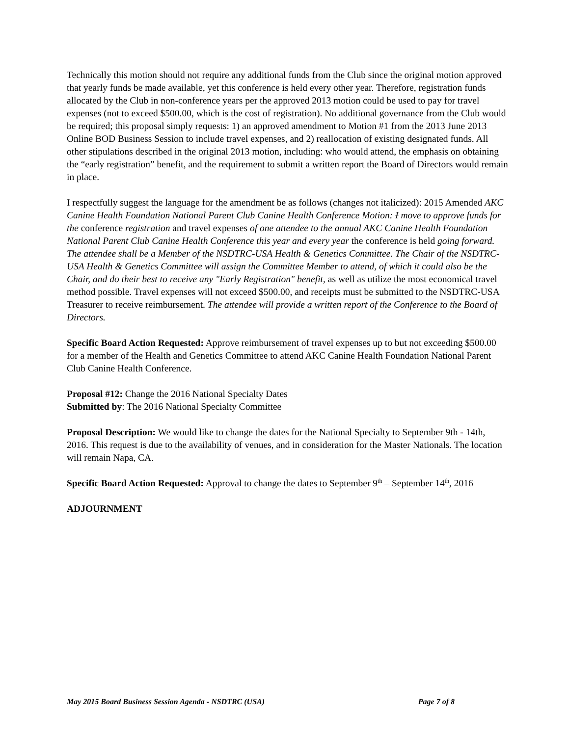Technically this motion should not require any additional funds from the Club since the original motion approved that yearly funds be made available, yet this conference is held every other year. Therefore, registration funds allocated by the Club in non-conference years per the approved 2013 motion could be used to pay for travel expenses (not to exceed $500.00, which is the cost of registration). No additional governance from the Club would be required; this proposal simply requests: 1) an approved amendment to Motion #1 from the 2013 June 2013 Online BOD Business Session to include travel expenses, and 2) reallocation of existing designated funds. All other stipulations described in the original 2013 motion, including: who would attend, the emphasis on obtaining the “early registration” benefit, and the requirement to submit a written report the Board of Directors would remain in place.
I respectfully suggest the language for the amendment be as follows (changes not italicized): 2015 Amended AKC Canine Health Foundation National Parent Club Canine Health Conference Motion: I move to approve funds for the conference registration and travel expenses of one attendee to the annual AKC Canine Health Foundation National Parent Club Canine Health Conference this year and every year the conference is held going forward. The attendee shall be a Member of the NSDTRC-USA Health & Genetics Committee. The Chair of the NSDTRC-USA Health & Genetics Committee will assign the Committee Member to attend, of which it could also be the Chair, and do their best to receive any "Early Registration" benefit, as well as utilize the most economical travel method possible. Travel expenses will not exceed $500.00, and receipts must be submitted to the NSDTRC-USA Treasurer to receive reimbursement. The attendee will provide a written report of the Conference to the Board of Directors.
Specific Board Action Requested: Approve reimbursement of travel expenses up to but not exceeding $500.00 for a member of the Health and Genetics Committee to attend AKC Canine Health Foundation National Parent Club Canine Health Conference.
Proposal #12: Change the 2016 National Specialty Dates
Submitted by: The 2016 National Specialty Committee
Proposal Description: We would like to change the dates for the National Specialty to September 9th - 14th, 2016. This request is due to the availability of venues, and in consideration for the Master Nationals. The location will remain Napa, CA.
Specific Board Action Requested: Approval to change the dates to September 9<sup>th</sup> – September 14<sup>th</sup>, 2016
ADJOURNMENT
May 2015 Board Business Session Agenda - NSDTRC (USA) Page 7 of 8